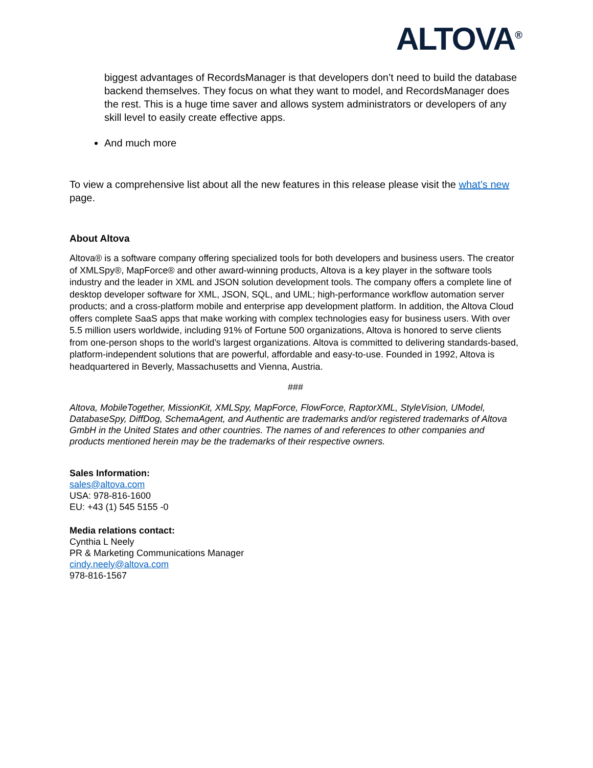ALTOVA<sup>®</sup>
biggest advantages of RecordsManager is that developers don’t need to build the database backend themselves. They focus on what they want to model, and RecordsManager does the rest. This is a huge time saver and allows system administrators or developers of any skill level to easily create effective apps.
And much more
To view a comprehensive list about all the new features in this release please visit the what’s new page.
About Altova
Altova® is a software company offering specialized tools for both developers and business users. The creator of XMLSpy®, MapForce® and other award-winning products, Altova is a key player in the software tools industry and the leader in XML and JSON solution development tools. The company offers a complete line of desktop developer software for XML, JSON, SQL, and UML; high-performance workflow automation server products; and a cross-platform mobile and enterprise app development platform. In addition, the Altova Cloud offers complete SaaS apps that make working with complex technologies easy for business users. With over 5.5 million users worldwide, including 91% of Fortune 500 organizations, Altova is honored to serve clients from one-person shops to the world’s largest organizations. Altova is committed to delivering standards-based, platform-independent solutions that are powerful, affordable and easy-to-use. Founded in 1992, Altova is headquartered in Beverly, Massachusetts and Vienna, Austria.
###
Altova, MobileTogether, MissionKit, XMLSpy, MapForce, FlowForce, RaptorXML, StyleVision, UModel, DatabaseSpy, DiffDog, SchemaAgent, and Authentic are trademarks and/or registered trademarks of Altova GmbH in the United States and other countries. The names of and references to other companies and products mentioned herein may be the trademarks of their respective owners.
Sales Information:
sales@altova.com
USA: 978-816-1600
EU: +43 (1) 545 5155 -0
Media relations contact:
Cynthia L Neely
PR & Marketing Communications Manager
cindy.neely@altova.com
978-816-1567